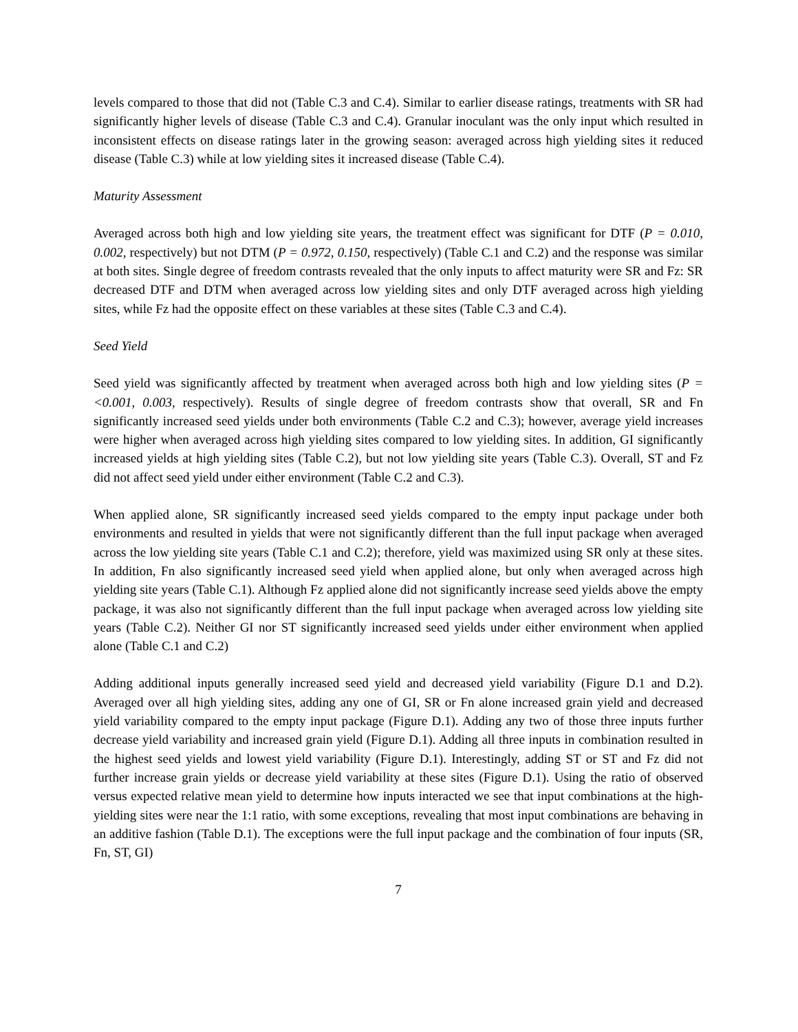levels compared to those that did not (Table C.3 and C.4). Similar to earlier disease ratings, treatments with SR had significantly higher levels of disease (Table C.3 and C.4). Granular inoculant was the only input which resulted in inconsistent effects on disease ratings later in the growing season: averaged across high yielding sites it reduced disease (Table C.3) while at low yielding sites it increased disease (Table C.4).
Maturity Assessment
Averaged across both high and low yielding site years, the treatment effect was significant for DTF (P = 0.010, 0.002, respectively) but not DTM (P = 0.972, 0.150, respectively) (Table C.1 and C.2) and the response was similar at both sites. Single degree of freedom contrasts revealed that the only inputs to affect maturity were SR and Fz: SR decreased DTF and DTM when averaged across low yielding sites and only DTF averaged across high yielding sites, while Fz had the opposite effect on these variables at these sites (Table C.3 and C.4).
Seed Yield
Seed yield was significantly affected by treatment when averaged across both high and low yielding sites (P = <0.001, 0.003, respectively). Results of single degree of freedom contrasts show that overall, SR and Fn significantly increased seed yields under both environments (Table C.2 and C.3); however, average yield increases were higher when averaged across high yielding sites compared to low yielding sites. In addition, GI significantly increased yields at high yielding sites (Table C.2), but not low yielding site years (Table C.3). Overall, ST and Fz did not affect seed yield under either environment (Table C.2 and C.3).
When applied alone, SR significantly increased seed yields compared to the empty input package under both environments and resulted in yields that were not significantly different than the full input package when averaged across the low yielding site years (Table C.1 and C.2); therefore, yield was maximized using SR only at these sites. In addition, Fn also significantly increased seed yield when applied alone, but only when averaged across high yielding site years (Table C.1). Although Fz applied alone did not significantly increase seed yields above the empty package, it was also not significantly different than the full input package when averaged across low yielding site years (Table C.2). Neither GI nor ST significantly increased seed yields under either environment when applied alone (Table C.1 and C.2)
Adding additional inputs generally increased seed yield and decreased yield variability (Figure D.1 and D.2). Averaged over all high yielding sites, adding any one of GI, SR or Fn alone increased grain yield and decreased yield variability compared to the empty input package (Figure D.1). Adding any two of those three inputs further decrease yield variability and increased grain yield (Figure D.1). Adding all three inputs in combination resulted in the highest seed yields and lowest yield variability (Figure D.1). Interestingly, adding ST or ST and Fz did not further increase grain yields or decrease yield variability at these sites (Figure D.1). Using the ratio of observed versus expected relative mean yield to determine how inputs interacted we see that input combinations at the high-yielding sites were near the 1:1 ratio, with some exceptions, revealing that most input combinations are behaving in an additive fashion (Table D.1). The exceptions were the full input package and the combination of four inputs (SR, Fn, ST, GI)
7